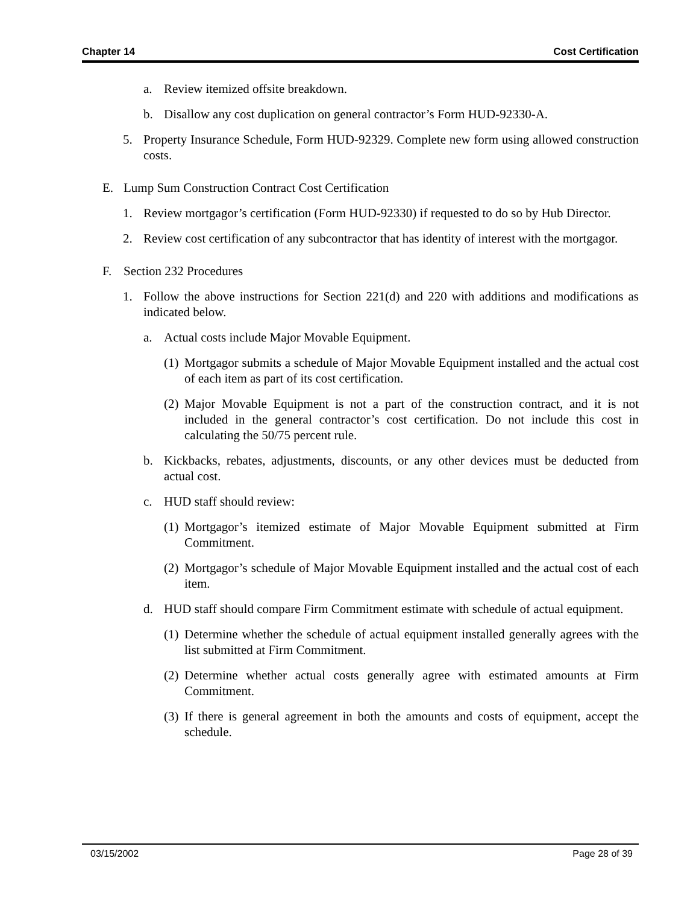Chapter 14 Cost Certification
a. Review itemized offsite breakdown.
b. Disallow any cost duplication on general contractor’s Form HUD-92330-A.
5. Property Insurance Schedule, Form HUD-92329. Complete new form using allowed construction costs.
E. Lump Sum Construction Contract Cost Certification
1. Review mortgagor’s certification (Form HUD-92330) if requested to do so by Hub Director.
2. Review cost certification of any subcontractor that has identity of interest with the mortgagor.
F. Section 232 Procedures
1. Follow the above instructions for Section 221(d) and 220 with additions and modifications as indicated below.
a. Actual costs include Major Movable Equipment.
(1) Mortgagor submits a schedule of Major Movable Equipment installed and the actual cost of each item as part of its cost certification.
(2) Major Movable Equipment is not a part of the construction contract, and it is not included in the general contractor’s cost certification. Do not include this cost in calculating the 50/75 percent rule.
b. Kickbacks, rebates, adjustments, discounts, or any other devices must be deducted from actual cost.
c. HUD staff should review:
(1) Mortgagor’s itemized estimate of Major Movable Equipment submitted at Firm Commitment.
(2) Mortgagor’s schedule of Major Movable Equipment installed and the actual cost of each item.
d. HUD staff should compare Firm Commitment estimate with schedule of actual equipment.
(1) Determine whether the schedule of actual equipment installed generally agrees with the list submitted at Firm Commitment.
(2) Determine whether actual costs generally agree with estimated amounts at Firm Commitment.
(3) If there is general agreement in both the amounts and costs of equipment, accept the schedule.
03/15/2002 Page 28 of 39